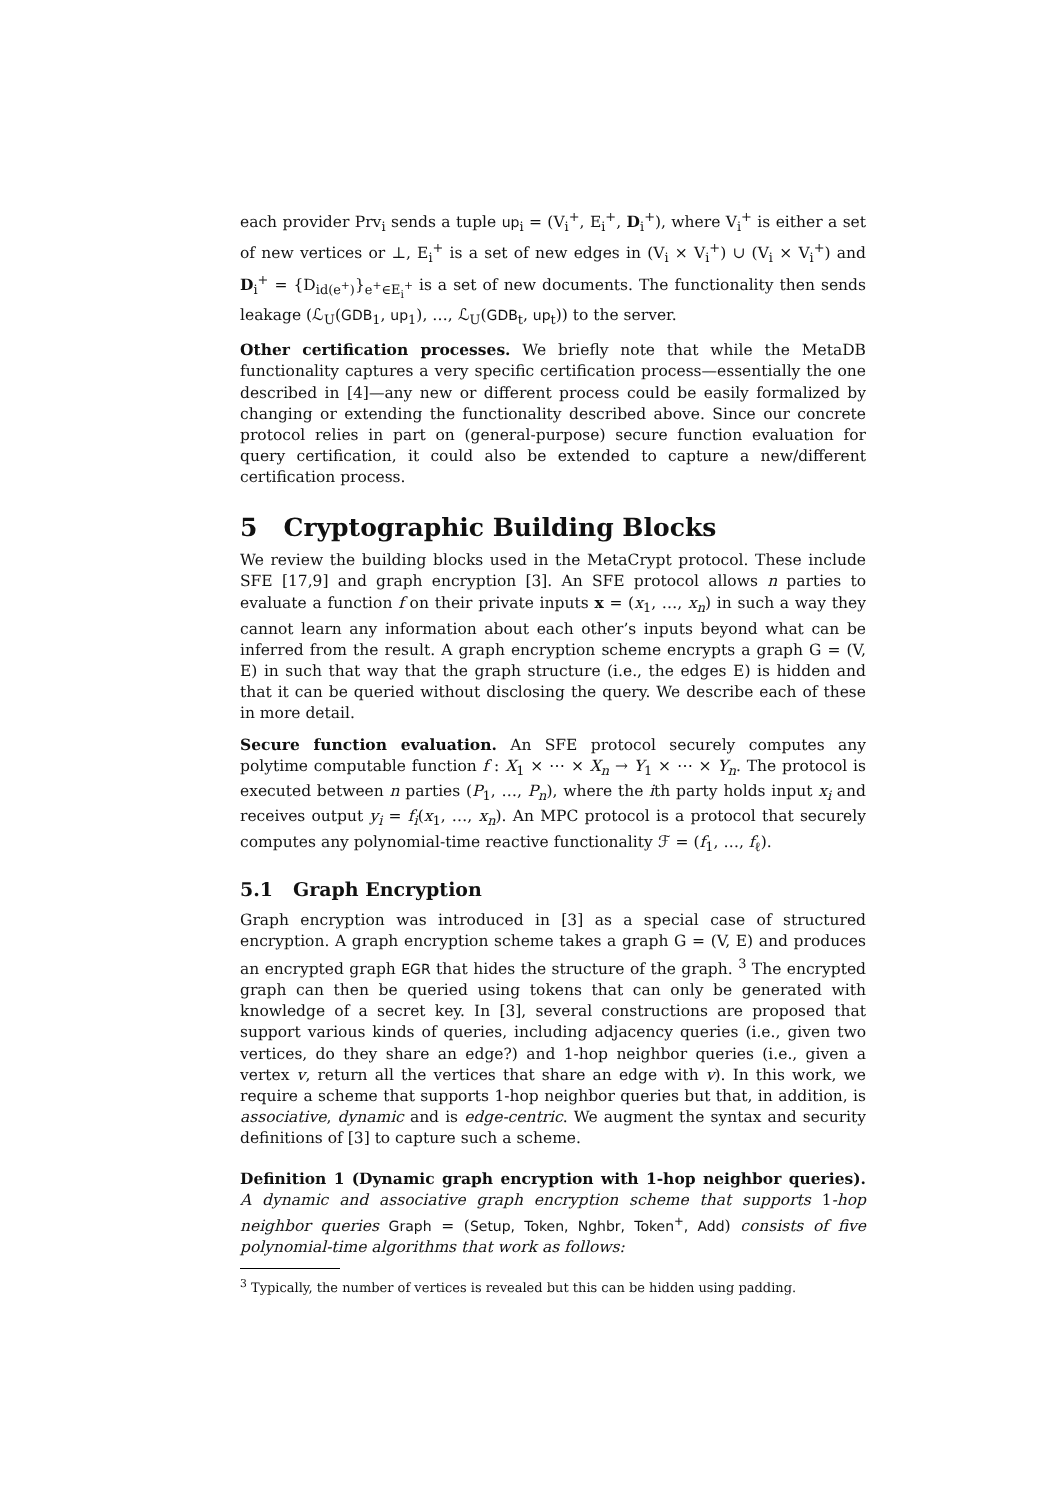each provider Prv<sub>i</sub> sends a tuple up<sub>i</sub> = (V<sub>i</sub><sup>+</sup>, E<sub>i</sub><sup>+</sup>, D<sub>i</sub><sup>+</sup>), where V<sub>i</sub><sup>+</sup> is either a set of new vertices or ⊥, E<sub>i</sub><sup>+</sup> is a set of new edges in (V<sub>i</sub> × V<sub>i</sub><sup>+</sup>) ∪ (V<sub>i</sub> × V<sub>i</sub><sup>+</sup>) and D<sub>i</sub><sup>+</sup> = {D<sub>id(e<sup>+</sup>)</sub>}<sub>e<sup>+</sup>∈E<sub>i</sub><sup>+</sup></sub> is a set of new documents. The functionality then sends leakage (ℒ<sub>U</sub>(GDB<sub>1</sub>, up<sub>1</sub>), …, ℒ<sub>U</sub>(GDB<sub>t</sub>, up<sub>t</sub>)) to the server.
Other certification processes. We briefly note that while the MetaDB functionality captures a very specific certification process—essentially the one described in [4]—any new or different process could be easily formalized by changing or extending the functionality described above. Since our concrete protocol relies in part on (general-purpose) secure function evaluation for query certification, it could also be extended to capture a new/different certification process.
5 Cryptographic Building Blocks
We review the building blocks used in the MetaCrypt protocol. These include SFE [17,9] and graph encryption [3]. An SFE protocol allows n parties to evaluate a function f on their private inputs x = (x<sub>1</sub>, …, x<sub>n</sub>) in such a way they cannot learn any information about each other’s inputs beyond what can be inferred from the result. A graph encryption scheme encrypts a graph G = (V, E) in such that way that the graph structure (i.e., the edges E) is hidden and that it can be queried without disclosing the query. We describe each of these in more detail.
Secure function evaluation. An SFE protocol securely computes any polytime computable function f : X<sub>1</sub> × ⋯ × X<sub>n</sub> → Y<sub>1</sub> × ⋯ × Y<sub>n</sub>. The protocol is executed between n parties (P<sub>1</sub>, …, P<sub>n</sub>), where the ith party holds input x<sub>i</sub> and receives output y<sub>i</sub> = f<sub>i</sub>(x<sub>1</sub>, …, x<sub>n</sub>). An MPC protocol is a protocol that securely computes any polynomial-time reactive functionality ℱ = (f<sub>1</sub>, …, f<sub>ℓ</sub>).
5.1 Graph Encryption
Graph encryption was introduced in [3] as a special case of structured encryption. A graph encryption scheme takes a graph G = (V, E) and produces an encrypted graph EGR that hides the structure of the graph. <sup>3</sup> The encrypted graph can then be queried using tokens that can only be generated with knowledge of a secret key. In [3], several constructions are proposed that support various kinds of queries, including adjacency queries (i.e., given two vertices, do they share an edge?) and 1-hop neighbor queries (i.e., given a vertex v, return all the vertices that share an edge with v). In this work, we require a scheme that supports 1-hop neighbor queries but that, in addition, is associative, dynamic and is edge-centric. We augment the syntax and security definitions of [3] to capture such a scheme.
Definition 1 (Dynamic graph encryption with 1-hop neighbor queries). A dynamic and associative graph encryption scheme that supports 1-hop neighbor queries Graph = (Setup, Token, Nghbr, Token<sup>+</sup>, Add) consists of five polynomial-time algorithms that work as follows:
<sup>3</sup> Typically, the number of vertices is revealed but this can be hidden using padding.